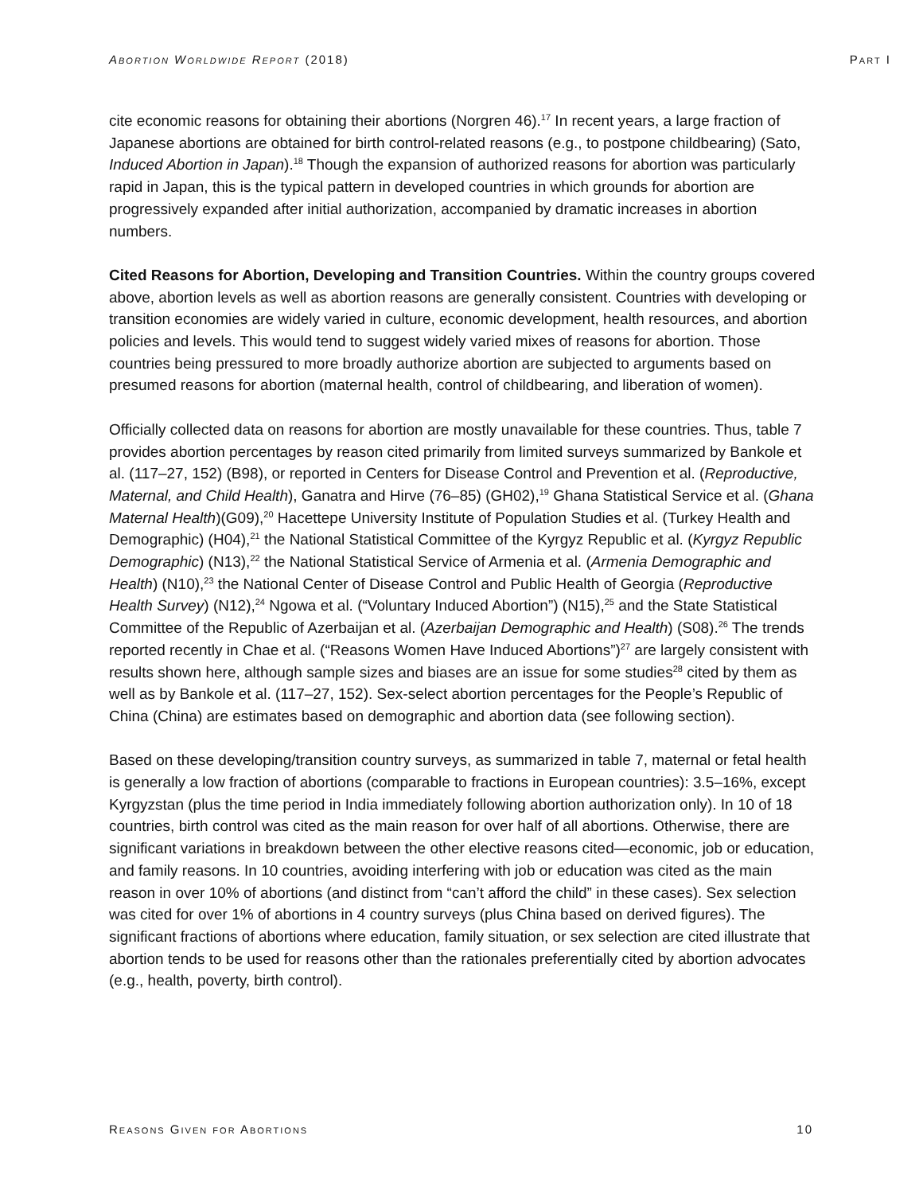Abortion Worldwide Report (2018) Part I
cite economic reasons for obtaining their abortions (Norgren 46).<sup>17</sup> In recent years, a large fraction of Japanese abortions are obtained for birth control-related reasons (e.g., to postpone childbearing) (Sato, Induced Abortion in Japan).<sup>18</sup> Though the expansion of authorized reasons for abortion was particularly rapid in Japan, this is the typical pattern in developed countries in which grounds for abortion are progressively expanded after initial authorization, accompanied by dramatic increases in abortion numbers.
Cited Reasons for Abortion, Developing and Transition Countries. Within the country groups covered above, abortion levels as well as abortion reasons are generally consistent. Countries with developing or transition economies are widely varied in culture, economic development, health resources, and abortion policies and levels. This would tend to suggest widely varied mixes of reasons for abortion. Those countries being pressured to more broadly authorize abortion are subjected to arguments based on presumed reasons for abortion (maternal health, control of childbearing, and liberation of women).
Officially collected data on reasons for abortion are mostly unavailable for these countries. Thus, table 7 provides abortion percentages by reason cited primarily from limited surveys summarized by Bankole et al. (117–27, 152) (B98), or reported in Centers for Disease Control and Prevention et al. (Reproductive, Maternal, and Child Health), Ganatra and Hirve (76–85) (GH02),<sup>19</sup> Ghana Statistical Service et al. (Ghana Maternal Health)(G09),<sup>20</sup> Hacettepe University Institute of Population Studies et al. (Turkey Health and Demographic) (H04),<sup>21</sup> the National Statistical Committee of the Kyrgyz Republic et al. (Kyrgyz Republic Demographic) (N13),<sup>22</sup> the National Statistical Service of Armenia et al. (Armenia Demographic and Health) (N10),<sup>23</sup> the National Center of Disease Control and Public Health of Georgia (Reproductive Health Survey) (N12),<sup>24</sup> Ngowa et al. (“Voluntary Induced Abortion”) (N15),<sup>25</sup> and the State Statistical Committee of the Republic of Azerbaijan et al. (Azerbaijan Demographic and Health) (S08).<sup>26</sup> The trends reported recently in Chae et al. (“Reasons Women Have Induced Abortions”)<sup>27</sup> are largely consistent with results shown here, although sample sizes and biases are an issue for some studies<sup>28</sup> cited by them as well as by Bankole et al. (117–27, 152). Sex-select abortion percentages for the People’s Republic of China (China) are estimates based on demographic and abortion data (see following section).
Based on these developing/transition country surveys, as summarized in table 7, maternal or fetal health is generally a low fraction of abortions (comparable to fractions in European countries): 3.5–16%, except Kyrgyzstan (plus the time period in India immediately following abortion authorization only). In 10 of 18 countries, birth control was cited as the main reason for over half of all abortions. Otherwise, there are significant variations in breakdown between the other elective reasons cited—economic, job or education, and family reasons. In 10 countries, avoiding interfering with job or education was cited as the main reason in over 10% of abortions (and distinct from “can’t afford the child” in these cases). Sex selection was cited for over 1% of abortions in 4 country surveys (plus China based on derived figures). The significant fractions of abortions where education, family situation, or sex selection are cited illustrate that abortion tends to be used for reasons other than the rationales preferentially cited by abortion advocates (e.g., health, poverty, birth control).
Reasons Given for Abortions 10